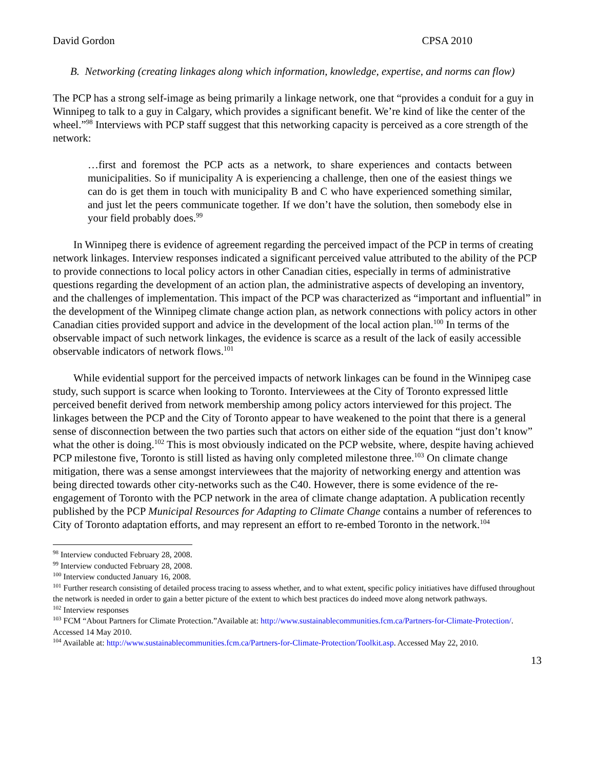David Gordon CPSA 2010
B. Networking (creating linkages along which information, knowledge, expertise, and norms can flow)
The PCP has a strong self-image as being primarily a linkage network, one that “provides a conduit for a guy in Winnipeg to talk to a guy in Calgary, which provides a significant benefit. We’re kind of like the center of the wheel.”<sup>98</sup> Interviews with PCP staff suggest that this networking capacity is perceived as a core strength of the network:
…first and foremost the PCP acts as a network, to share experiences and contacts between municipalities. So if municipality A is experiencing a challenge, then one of the easiest things we can do is get them in touch with municipality B and C who have experienced something similar, and just let the peers communicate together. If we don’t have the solution, then somebody else in your field probably does.<sup>99</sup>
In Winnipeg there is evidence of agreement regarding the perceived impact of the PCP in terms of creating network linkages. Interview responses indicated a significant perceived value attributed to the ability of the PCP to provide connections to local policy actors in other Canadian cities, especially in terms of administrative questions regarding the development of an action plan, the administrative aspects of developing an inventory, and the challenges of implementation. This impact of the PCP was characterized as “important and influential” in the development of the Winnipeg climate change action plan, as network connections with policy actors in other Canadian cities provided support and advice in the development of the local action plan.<sup>100</sup> In terms of the observable impact of such network linkages, the evidence is scarce as a result of the lack of easily accessible observable indicators of network flows.<sup>101</sup>
While evidential support for the perceived impacts of network linkages can be found in the Winnipeg case study, such support is scarce when looking to Toronto. Interviewees at the City of Toronto expressed little perceived benefit derived from network membership among policy actors interviewed for this project. The linkages between the PCP and the City of Toronto appear to have weakened to the point that there is a general sense of disconnection between the two parties such that actors on either side of the equation “just don’t know” what the other is doing.<sup>102</sup> This is most obviously indicated on the PCP website, where, despite having achieved PCP milestone five, Toronto is still listed as having only completed milestone three.<sup>103</sup> On climate change mitigation, there was a sense amongst interviewees that the majority of networking energy and attention was being directed towards other city-networks such as the C40. However, there is some evidence of the re-engagement of Toronto with the PCP network in the area of climate change adaptation. A publication recently published by the PCP Municipal Resources for Adapting to Climate Change contains a number of references to City of Toronto adaptation efforts, and may represent an effort to re-embed Toronto in the network.<sup>104</sup>
<sup>98</sup> Interview conducted February 28, 2008.
<sup>99</sup> Interview conducted February 28, 2008.
<sup>100</sup> Interview conducted January 16, 2008.
<sup>101</sup> Further research consisting of detailed process tracing to assess whether, and to what extent, specific policy initiatives have diffused throughout the network is needed in order to gain a better picture of the extent to which best practices do indeed move along network pathways.
<sup>102</sup> Interview responses
<sup>103</sup> FCM “About Partners for Climate Protection.”Available at: http://www.sustainablecommunities.fcm.ca/Partners-for-Climate-Protection/. Accessed 14 May 2010.
<sup>104</sup> Available at: http://www.sustainablecommunities.fcm.ca/Partners-for-Climate-Protection/Toolkit.asp. Accessed May 22, 2010.
13